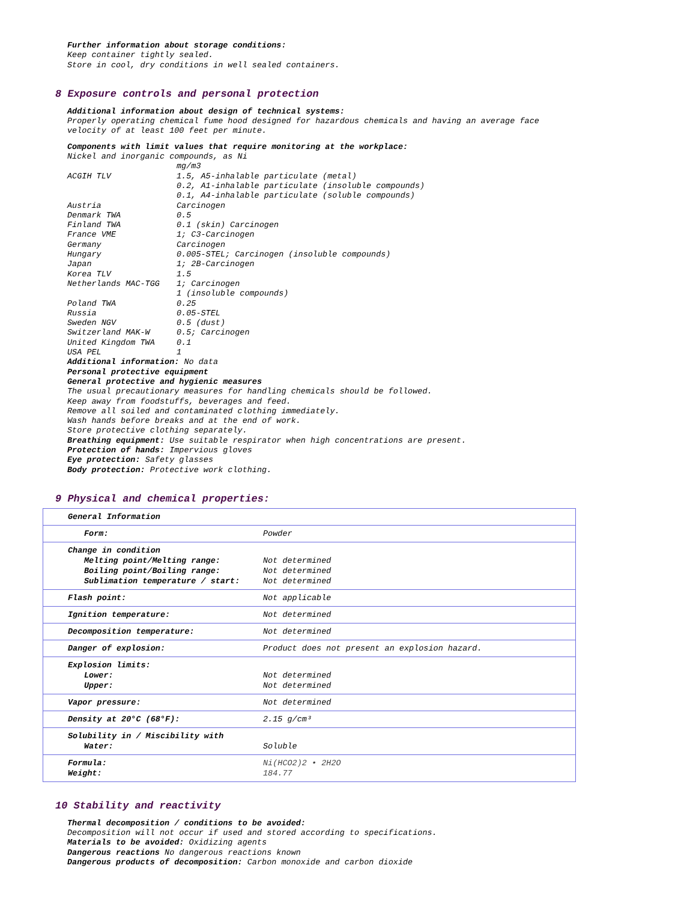Further information about storage conditions:
Keep container tightly sealed.
Store in cool, dry conditions in well sealed containers.
8 Exposure controls and personal protection
Additional information about design of technical systems:
Properly operating chemical fume hood designed for hazardous chemicals and having an average face velocity of at least 100 feet per minute.
Components with limit values that require monitoring at the workplace:
Nickel and inorganic compounds, as Ni
| | mg/m3 |
| ACGIH TLV | 1.5, A5-inhalable particulate (metal) |
| | 0.2, A1-inhalable particulate (insoluble compounds) |
| | 0.1, A4-inhalable particulate (soluble compounds) |
| Austria | Carcinogen |
| Denmark TWA | 0.5 |
| Finland TWA | 0.1 (skin) Carcinogen |
| France VME | 1; C3-Carcinogen |
| Germany | Carcinogen |
| Hungary | 0.005-STEL; Carcinogen (insoluble compounds) |
| Japan | 1; 2B-Carcinogen |
| Korea TLV | 1.5 |
| Netherlands MAC-TGG | 1; Carcinogen |
| | 1 (insoluble compounds) |
| Poland TWA | 0.25 |
| Russia | 0.05-STEL |
| Sweden NGV | 0.5 (dust) |
| Switzerland MAK-W | 0.5; Carcinogen |
| United Kingdom TWA | 0.1 |
| USA PEL | 1 |
Additional information: No data
Personal protective equipment
General protective and hygienic measures
The usual precautionary measures for handling chemicals should be followed.
Keep away from foodstuffs, beverages and feed.
Remove all soiled and contaminated clothing immediately.
Wash hands before breaks and at the end of work.
Store protective clothing separately.
Breathing equipment: Use suitable respirator when high concentrations are present.
Protection of hands: Impervious gloves
Eye protection: Safety glasses
Body protection: Protective work clothing.
9 Physical and chemical properties:
| General Information | |
| Form: | Powder |
| Change in condition Melting point/Melting range: Boiling point/Boiling range: Sublimation temperature / start: | Not determined Not determined Not determined |
| Flash point: | Not applicable |
| Ignition temperature: | Not determined |
| Decomposition temperature: | Not determined |
| Danger of explosion: | Product does not present an explosion hazard. |
| Explosion limits: Lower: Upper: | Not determined Not determined |
| Vapor pressure: | Not determined |
| Density at 20°C (68°F): | 2.15 g/cm³ |
| Solubility in / Miscibility with Water: | Soluble |
| Formula: Weight: | Ni(HCO2)2 • 2H2O 184.77 |
10 Stability and reactivity
Thermal decomposition / conditions to be avoided:
Decomposition will not occur if used and stored according to specifications.
Materials to be avoided: Oxidizing agents
Dangerous reactions No dangerous reactions known
Dangerous products of decomposition: Carbon monoxide and carbon dioxide